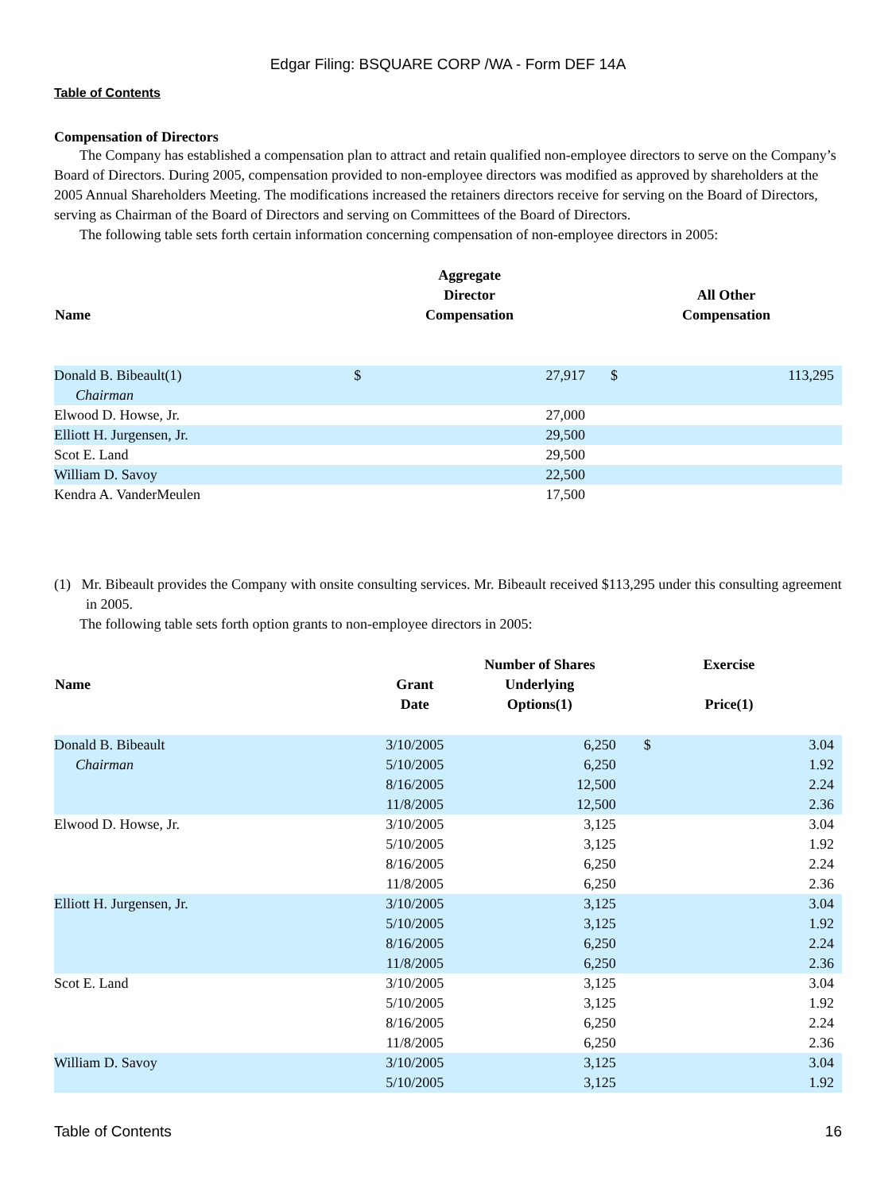Edgar Filing: BSQUARE CORP /WA - Form DEF 14A
Table of Contents
Compensation of Directors
The Company has established a compensation plan to attract and retain qualified non-employee directors to serve on the Company’s Board of Directors. During 2005, compensation provided to non-employee directors was modified as approved by shareholders at the 2005 Annual Shareholders Meeting. The modifications increased the retainers directors receive for serving on the Board of Directors, serving as Chairman of the Board of Directors and serving on Committees of the Board of Directors.
The following table sets forth certain information concerning compensation of non-employee directors in 2005:
| Name | Aggregate Director Compensation | | | All Other Compensation | |
| --- | --- | --- | --- | --- | --- |
| Donald B. Bibeault(1) Chairman | $ | 27,917 | | $ | 113,295 |
| Elwood D. Howse, Jr. | | 27,000 | | | |
| Elliott H. Jurgensen, Jr. | | 29,500 | | | |
| Scot E. Land | | 29,500 | | | |
| William D. Savoy | | 22,500 | | | |
| Kendra A. VanderMeulen | | 17,500 | | | |
(1) Mr. Bibeault provides the Company with onsite consulting services. Mr. Bibeault received $113,295 under this consulting agreement in 2005.
The following table sets forth option grants to non-employee directors in 2005:
| Name | Grant Date | Number of Shares Underlying Options(1) | Exercise Price(1) | |
| --- | --- | --- | --- | --- |
| Donald B. Bibeault | 3/10/2005 | 6,250 | $ | 3.04 |
| Chairman | 5/10/2005 | 6,250 | | 1.92 |
| | 8/16/2005 | 12,500 | | 2.24 |
| | 11/8/2005 | 12,500 | | 2.36 |
| Elwood D. Howse, Jr. | 3/10/2005 | 3,125 | | 3.04 |
| | 5/10/2005 | 3,125 | | 1.92 |
| | 8/16/2005 | 6,250 | | 2.24 |
| | 11/8/2005 | 6,250 | | 2.36 |
| Elliott H. Jurgensen, Jr. | 3/10/2005 | 3,125 | | 3.04 |
| | 5/10/2005 | 3,125 | | 1.92 |
| | 8/16/2005 | 6,250 | | 2.24 |
| | 11/8/2005 | 6,250 | | 2.36 |
| Scot E. Land | 3/10/2005 | 3,125 | | 3.04 |
| | 5/10/2005 | 3,125 | | 1.92 |
| | 8/16/2005 | 6,250 | | 2.24 |
| | 11/8/2005 | 6,250 | | 2.36 |
| William D. Savoy | 3/10/2005 | 3,125 | | 3.04 |
| | 5/10/2005 | 3,125 | | 1.92 |
Table of Contents 16